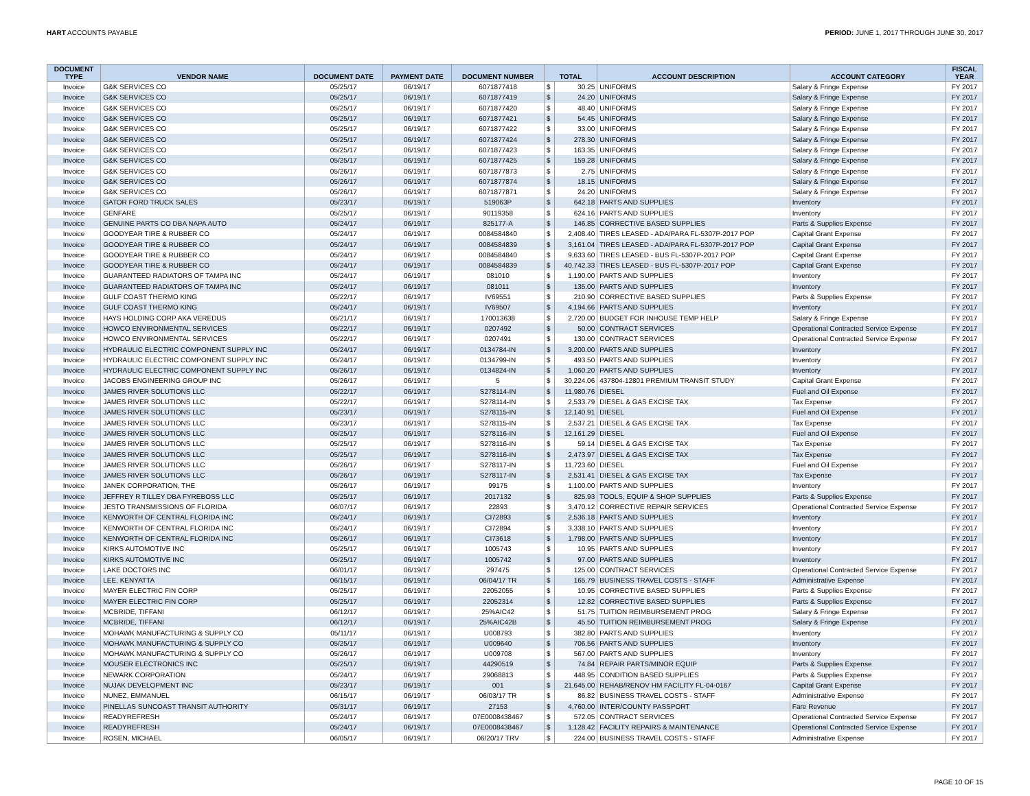HART ACCOUNTS PAYABLE PERIOD: JUNE 1, 2017 THROUGH JUNE 30, 2017
| DOCUMENT TYPE | VENDOR NAME | DOCUMENT DATE | PAYMENT DATE | DOCUMENT NUMBER | TOTAL | | ACCOUNT DESCRIPTION | ACCOUNT CATEGORY | FISCAL YEAR |
| --- | --- | --- | --- | --- | --- | --- | --- | --- | --- |
| Invoice | G&K SERVICES CO | 05/25/17 | 06/19/17 | 6071877418 | $ | 30.25 | UNIFORMS | Salary & Fringe Expense | FY 2017 |
| Invoice | G&K SERVICES CO | 05/25/17 | 06/19/17 | 6071877419 | $ | 24.20 | UNIFORMS | Salary & Fringe Expense | FY 2017 |
| Invoice | G&K SERVICES CO | 05/25/17 | 06/19/17 | 6071877420 | $ | 48.40 | UNIFORMS | Salary & Fringe Expense | FY 2017 |
| Invoice | G&K SERVICES CO | 05/25/17 | 06/19/17 | 6071877421 | $ | 54.45 | UNIFORMS | Salary & Fringe Expense | FY 2017 |
| Invoice | G&K SERVICES CO | 05/25/17 | 06/19/17 | 6071877422 | $ | 33.00 | UNIFORMS | Salary & Fringe Expense | FY 2017 |
| Invoice | G&K SERVICES CO | 05/25/17 | 06/19/17 | 6071877424 | $ | 278.30 | UNIFORMS | Salary & Fringe Expense | FY 2017 |
| Invoice | G&K SERVICES CO | 05/25/17 | 06/19/17 | 6071877423 | $ | 163.35 | UNIFORMS | Salary & Fringe Expense | FY 2017 |
| Invoice | G&K SERVICES CO | 05/25/17 | 06/19/17 | 6071877425 | $ | 159.28 | UNIFORMS | Salary & Fringe Expense | FY 2017 |
| Invoice | G&K SERVICES CO | 05/26/17 | 06/19/17 | 6071877873 | $ | 2.75 | UNIFORMS | Salary & Fringe Expense | FY 2017 |
| Invoice | G&K SERVICES CO | 05/26/17 | 06/19/17 | 6071877874 | $ | 18.15 | UNIFORMS | Salary & Fringe Expense | FY 2017 |
| Invoice | G&K SERVICES CO | 05/26/17 | 06/19/17 | 6071877871 | $ | 24.20 | UNIFORMS | Salary & Fringe Expense | FY 2017 |
| Invoice | GATOR FORD TRUCK SALES | 05/23/17 | 06/19/17 | 519063P | $ | 642.18 | PARTS AND SUPPLIES | Inventory | FY 2017 |
| Invoice | GENFARE | 05/25/17 | 06/19/17 | 90119358 | $ | 624.16 | PARTS AND SUPPLIES | Inventory | FY 2017 |
| Invoice | GENUINE PARTS CO DBA NAPA AUTO | 05/24/17 | 06/19/17 | 825177-A | $ | 146.85 | CORRECTIVE BASED SUPPLIES | Parts & Supplies Expense | FY 2017 |
| Invoice | GOODYEAR TIRE & RUBBER CO | 05/24/17 | 06/19/17 | 0084584840 | $ | 2,408.40 | TIRES LEASED - ADA/PARA FL-5307P-2017 POP | Capital Grant Expense | FY 2017 |
| Invoice | GOODYEAR TIRE & RUBBER CO | 05/24/17 | 06/19/17 | 0084584839 | $ | 3,161.04 | TIRES LEASED - ADA/PARA FL-5307P-2017 POP | Capital Grant Expense | FY 2017 |
| Invoice | GOODYEAR TIRE & RUBBER CO | 05/24/17 | 06/19/17 | 0084584840 | $ | 9,633.60 | TIRES LEASED - BUS FL-5307P-2017 POP | Capital Grant Expense | FY 2017 |
| Invoice | GOODYEAR TIRE & RUBBER CO | 05/24/17 | 06/19/17 | 0084584839 | $ | 40,742.33 | TIRES LEASED - BUS FL-5307P-2017 POP | Capital Grant Expense | FY 2017 |
| Invoice | GUARANTEED RADIATORS OF TAMPA INC | 05/24/17 | 06/19/17 | 081010 | $ | 1,190.00 | PARTS AND SUPPLIES | Inventory | FY 2017 |
| Invoice | GUARANTEED RADIATORS OF TAMPA INC | 05/24/17 | 06/19/17 | 081011 | $ | 135.00 | PARTS AND SUPPLIES | Inventory | FY 2017 |
| Invoice | GULF COAST THERMO KING | 05/22/17 | 06/19/17 | IV69551 | $ | 210.90 | CORRECTIVE BASED SUPPLIES | Parts & Supplies Expense | FY 2017 |
| Invoice | GULF COAST THERMO KING | 05/24/17 | 06/19/17 | IV69507 | $ | 4,194.66 | PARTS AND SUPPLIES | Inventory | FY 2017 |
| Invoice | HAYS HOLDING CORP AKA VEREDUS | 05/21/17 | 06/19/17 | 170013638 | $ | 2,720.00 | BUDGET FOR INHOUSE TEMP HELP | Salary & Fringe Expense | FY 2017 |
| Invoice | HOWCO ENVIRONMENTAL SERVICES | 05/22/17 | 06/19/17 | 0207492 | $ | 50.00 | CONTRACT SERVICES | Operational Contracted Service Expense | FY 2017 |
| Invoice | HOWCO ENVIRONMENTAL SERVICES | 05/22/17 | 06/19/17 | 0207491 | $ | 130.00 | CONTRACT SERVICES | Operational Contracted Service Expense | FY 2017 |
| Invoice | HYDRAULIC ELECTRIC COMPONENT SUPPLY INC | 05/24/17 | 06/19/17 | 0134784-IN | $ | 3,200.00 | PARTS AND SUPPLIES | Inventory | FY 2017 |
| Invoice | HYDRAULIC ELECTRIC COMPONENT SUPPLY INC | 05/24/17 | 06/19/17 | 0134799-IN | $ | 493.50 | PARTS AND SUPPLIES | Inventory | FY 2017 |
| Invoice | HYDRAULIC ELECTRIC COMPONENT SUPPLY INC | 05/26/17 | 06/19/17 | 0134824-IN | $ | 1,060.20 | PARTS AND SUPPLIES | Inventory | FY 2017 |
| Invoice | JACOBS ENGINEERING GROUP INC | 05/26/17 | 06/19/17 | 5 | $ | 30,224.06 | 437804-12801 PREMIUM TRANSIT STUDY | Capital Grant Expense | FY 2017 |
| Invoice | JAMES RIVER SOLUTIONS LLC | 05/22/17 | 06/19/17 | S278114-IN | $ | 11,980.76 | DIESEL | Fuel and Oil Expense | FY 2017 |
| Invoice | JAMES RIVER SOLUTIONS LLC | 05/22/17 | 06/19/17 | S278114-IN | $ | 2,533.79 | DIESEL & GAS EXCISE TAX | Tax Expense | FY 2017 |
| Invoice | JAMES RIVER SOLUTIONS LLC | 05/23/17 | 06/19/17 | S278115-IN | $ | 12,140.91 | DIESEL | Fuel and Oil Expense | FY 2017 |
| Invoice | JAMES RIVER SOLUTIONS LLC | 05/23/17 | 06/19/17 | S278115-IN | $ | 2,537.21 | DIESEL & GAS EXCISE TAX | Tax Expense | FY 2017 |
| Invoice | JAMES RIVER SOLUTIONS LLC | 05/25/17 | 06/19/17 | S278116-IN | $ | 12,161.29 | DIESEL | Fuel and Oil Expense | FY 2017 |
| Invoice | JAMES RIVER SOLUTIONS LLC | 05/25/17 | 06/19/17 | S278116-IN | $ | 59.14 | DIESEL & GAS EXCISE TAX | Tax Expense | FY 2017 |
| Invoice | JAMES RIVER SOLUTIONS LLC | 05/25/17 | 06/19/17 | S278116-IN | $ | 2,473.97 | DIESEL & GAS EXCISE TAX | Tax Expense | FY 2017 |
| Invoice | JAMES RIVER SOLUTIONS LLC | 05/26/17 | 06/19/17 | S278117-IN | $ | 11,723.60 | DIESEL | Fuel and Oil Expense | FY 2017 |
| Invoice | JAMES RIVER SOLUTIONS LLC | 05/26/17 | 06/19/17 | S278117-IN | $ | 2,531.41 | DIESEL & GAS EXCISE TAX | Tax Expense | FY 2017 |
| Invoice | JANEK CORPORATION, THE | 05/26/17 | 06/19/17 | 99175 | $ | 1,100.00 | PARTS AND SUPPLIES | Inventory | FY 2017 |
| Invoice | JEFFREY R TILLEY DBA FYREBOSS LLC | 05/25/17 | 06/19/17 | 2017132 | $ | 825.93 | TOOLS, EQUIP & SHOP SUPPLIES | Parts & Supplies Expense | FY 2017 |
| Invoice | JESTO TRANSMISSIONS OF FLORIDA | 06/07/17 | 06/19/17 | 22893 | $ | 3,470.12 | CORRECTIVE REPAIR SERVICES | Operational Contracted Service Expense | FY 2017 |
| Invoice | KENWORTH OF CENTRAL FLORIDA INC | 05/24/17 | 06/19/17 | CI72893 | $ | 2,536.18 | PARTS AND SUPPLIES | Inventory | FY 2017 |
| Invoice | KENWORTH OF CENTRAL FLORIDA INC | 05/24/17 | 06/19/17 | CI72894 | $ | 3,338.10 | PARTS AND SUPPLIES | Inventory | FY 2017 |
| Invoice | KENWORTH OF CENTRAL FLORIDA INC | 05/26/17 | 06/19/17 | CI73618 | $ | 1,798.00 | PARTS AND SUPPLIES | Inventory | FY 2017 |
| Invoice | KIRKS AUTOMOTIVE INC | 05/25/17 | 06/19/17 | 1005743 | $ | 10.95 | PARTS AND SUPPLIES | Inventory | FY 2017 |
| Invoice | KIRKS AUTOMOTIVE INC | 05/25/17 | 06/19/17 | 1005742 | $ | 97.00 | PARTS AND SUPPLIES | Inventory | FY 2017 |
| Invoice | LAKE DOCTORS INC | 06/01/17 | 06/19/17 | 297475 | $ | 125.00 | CONTRACT SERVICES | Operational Contracted Service Expense | FY 2017 |
| Invoice | LEE, KENYATTA | 06/15/17 | 06/19/17 | 06/04/17 TR | $ | 165.79 | BUSINESS TRAVEL COSTS - STAFF | Administrative Expense | FY 2017 |
| Invoice | MAYER ELECTRIC FIN CORP | 05/25/17 | 06/19/17 | 22052055 | $ | 10.95 | CORRECTIVE BASED SUPPLIES | Parts & Supplies Expense | FY 2017 |
| Invoice | MAYER ELECTRIC FIN CORP | 05/25/17 | 06/19/17 | 22052314 | $ | 12.82 | CORRECTIVE BASED SUPPLIES | Parts & Supplies Expense | FY 2017 |
| Invoice | MCBRIDE, TIFFANI | 06/12/17 | 06/19/17 | 25%AIC42 | $ | 51.75 | TUITION REIMBURSEMENT PROG | Salary & Fringe Expense | FY 2017 |
| Invoice | MCBRIDE, TIFFANI | 06/12/17 | 06/19/17 | 25%AIC42B | $ | 45.50 | TUITION REIMBURSEMENT PROG | Salary & Fringe Expense | FY 2017 |
| Invoice | MOHAWK MANUFACTURING & SUPPLY CO | 05/11/17 | 06/19/17 | U008793 | $ | 382.80 | PARTS AND SUPPLIES | Inventory | FY 2017 |
| Invoice | MOHAWK MANUFACTURING & SUPPLY CO | 05/25/17 | 06/19/17 | U009640 | $ | 706.56 | PARTS AND SUPPLIES | Inventory | FY 2017 |
| Invoice | MOHAWK MANUFACTURING & SUPPLY CO | 05/26/17 | 06/19/17 | U009708 | $ | 567.00 | PARTS AND SUPPLIES | Inventory | FY 2017 |
| Invoice | MOUSER ELECTRONICS INC | 05/25/17 | 06/19/17 | 44290519 | $ | 74.84 | REPAIR PARTS/MINOR EQUIP | Parts & Supplies Expense | FY 2017 |
| Invoice | NEWARK CORPORATION | 05/24/17 | 06/19/17 | 29068813 | $ | 448.95 | CONDITION BASED SUPPLIES | Parts & Supplies Expense | FY 2017 |
| Invoice | NUJAK DEVELOPMENT INC | 05/23/17 | 06/19/17 | 001 | $ | 21,645.00 | REHAB/RENOV HM FACILITY FL-04-0167 | Capital Grant Expense | FY 2017 |
| Invoice | NUNEZ, EMMANUEL | 06/15/17 | 06/19/17 | 06/03/17 TR | $ | 86.82 | BUSINESS TRAVEL COSTS - STAFF | Administrative Expense | FY 2017 |
| Invoice | PINELLAS SUNCOAST TRANSIT AUTHORITY | 05/31/17 | 06/19/17 | 27153 | $ | 4,760.00 | INTER/COUNTY PASSPORT | Fare Revenue | FY 2017 |
| Invoice | READYREFRESH | 05/24/17 | 06/19/17 | 07E0008438467 | $ | 572.05 | CONTRACT SERVICES | Operational Contracted Service Expense | FY 2017 |
| Invoice | READYREFRESH | 05/24/17 | 06/19/17 | 07E0008438467 | $ | 1,128.42 | FACILITY REPAIRS & MAINTENANCE | Operational Contracted Service Expense | FY 2017 |
| Invoice | ROSEN, MICHAEL | 06/05/17 | 06/19/17 | 06/20/17 TRV | $ | 224.00 | BUSINESS TRAVEL COSTS - STAFF | Administrative Expense | FY 2017 |
PAGE 10 OF 15